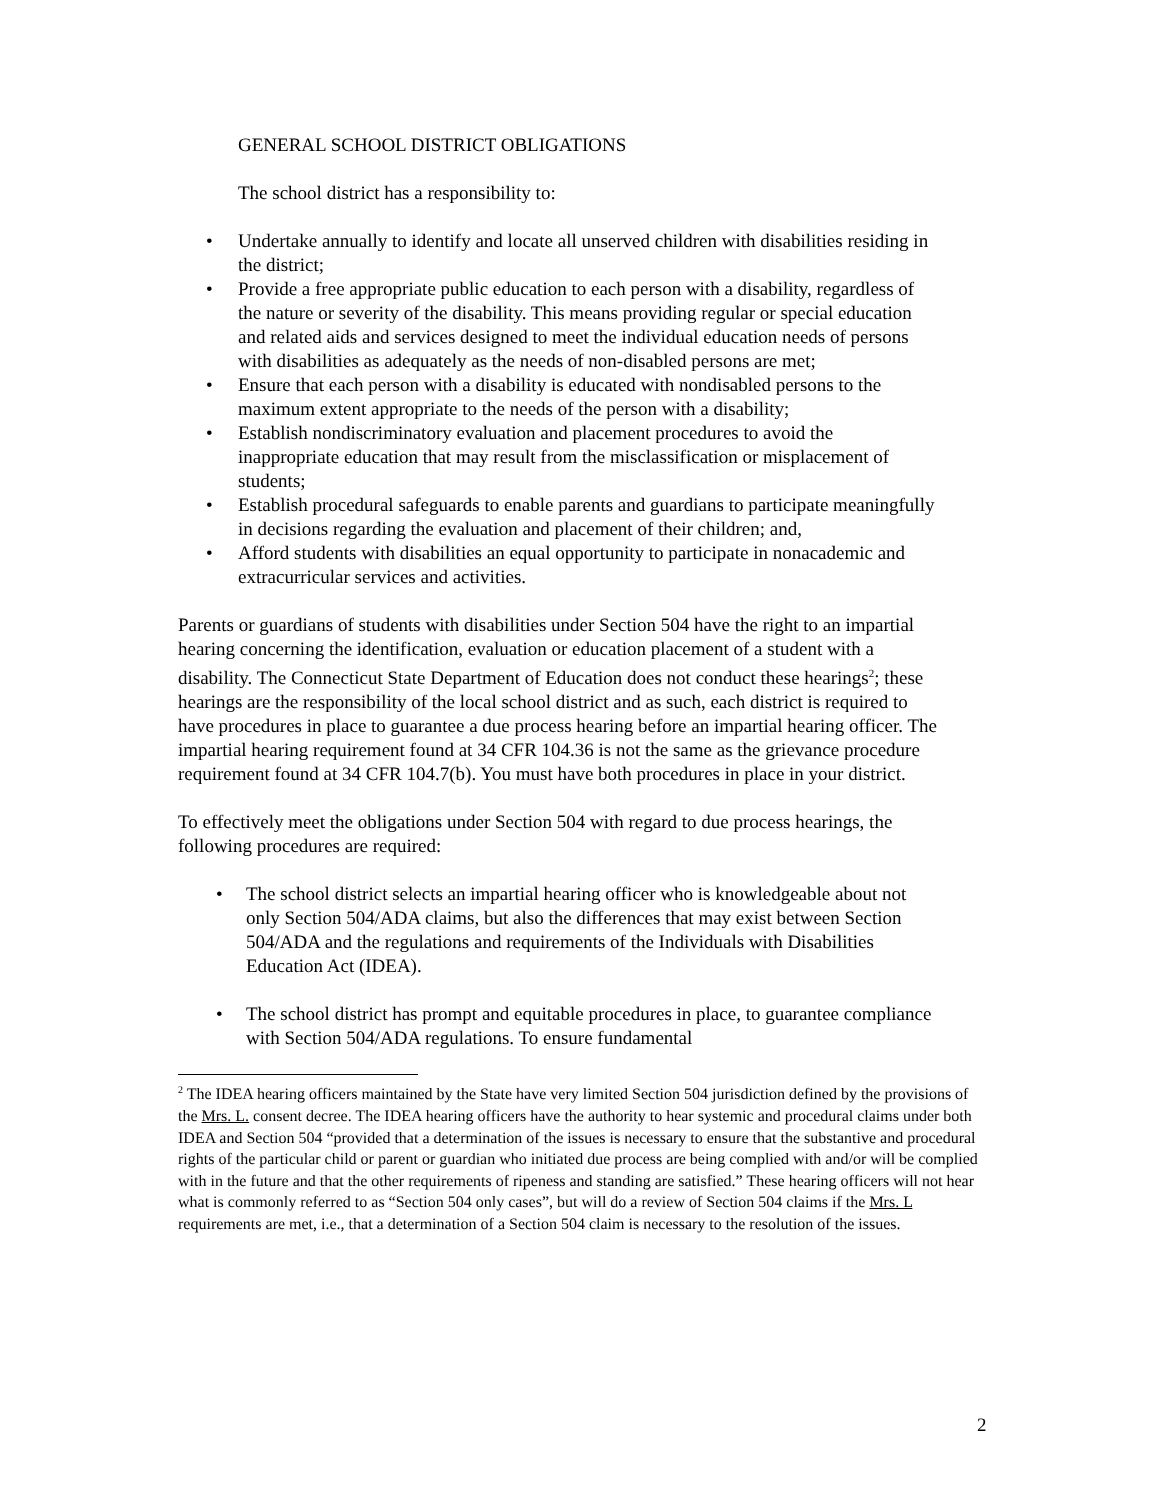GENERAL SCHOOL DISTRICT OBLIGATIONS
The school district has a responsibility to:
• Undertake annually to identify and locate all unserved children with disabilities residing in the district;
• Provide a free appropriate public education to each person with a disability, regardless of the nature or severity of the disability. This means providing regular or special education and related aids and services designed to meet the individual education needs of persons with disabilities as adequately as the needs of non-disabled persons are met;
• Ensure that each person with a disability is educated with nondisabled persons to the maximum extent appropriate to the needs of the person with a disability;
• Establish nondiscriminatory evaluation and placement procedures to avoid the inappropriate education that may result from the misclassification or misplacement of students;
• Establish procedural safeguards to enable parents and guardians to participate meaningfully in decisions regarding the evaluation and placement of their children; and,
• Afford students with disabilities an equal opportunity to participate in nonacademic and extracurricular services and activities.
Parents or guardians of students with disabilities under Section 504 have the right to an impartial hearing concerning the identification, evaluation or education placement of a student with a disability. The Connecticut State Department of Education does not conduct these hearings<sup>2</sup>; these hearings are the responsibility of the local school district and as such, each district is required to have procedures in place to guarantee a due process hearing before an impartial hearing officer. The impartial hearing requirement found at 34 CFR 104.36 is not the same as the grievance procedure requirement found at 34 CFR 104.7(b). You must have both procedures in place in your district.
To effectively meet the obligations under Section 504 with regard to due process hearings, the following procedures are required:
• The school district selects an impartial hearing officer who is knowledgeable about not only Section 504/ADA claims, but also the differences that may exist between Section 504/ADA and the regulations and requirements of the Individuals with Disabilities Education Act (IDEA).
• The school district has prompt and equitable procedures in place, to guarantee compliance with Section 504/ADA regulations. To ensure fundamental
<sup>2</sup> The IDEA hearing officers maintained by the State have very limited Section 504 jurisdiction defined by the provisions of the Mrs. L. consent decree. The IDEA hearing officers have the authority to hear systemic and procedural claims under both IDEA and Section 504 “provided that a determination of the issues is necessary to ensure that the substantive and procedural rights of the particular child or parent or guardian who initiated due process are being complied with and/or will be complied with in the future and that the other requirements of ripeness and standing are satisfied.” These hearing officers will not hear what is commonly referred to as “Section 504 only cases”, but will do a review of Section 504 claims if the Mrs. L requirements are met, i.e., that a determination of a Section 504 claim is necessary to the resolution of the issues.
2